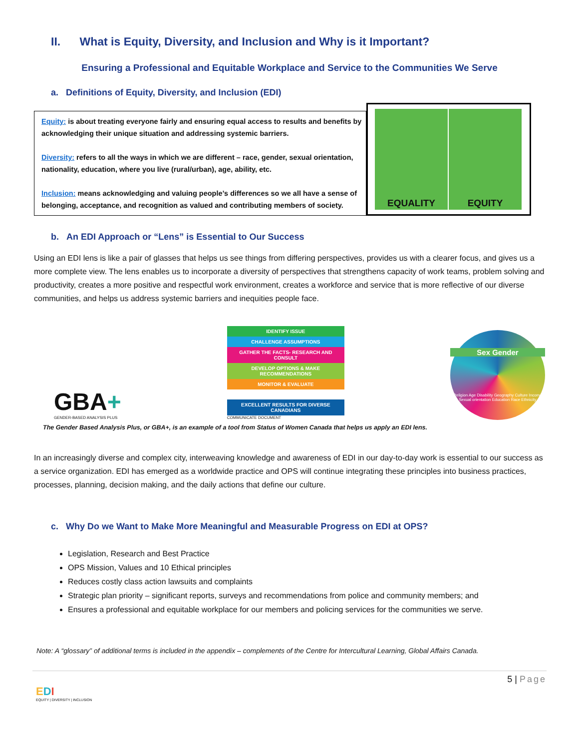II. What is Equity, Diversity, and Inclusion and Why is it Important?
Ensuring a Professional and Equitable Workplace and Service to the Communities We Serve
a. Definitions of Equity, Diversity, and Inclusion (EDI)
Equity: is about treating everyone fairly and ensuring equal access to results and benefits by acknowledging their unique situation and addressing systemic barriers.
Diversity: refers to all the ways in which we are different – race, gender, sexual orientation, nationality, education, where you live (rural/urban), age, ability, etc.
Inclusion: means acknowledging and valuing people’s differences so we all have a sense of belonging, acceptance, and recognition as valued and contributing members of society.
EQUALITY EQUITY
b. An EDI Approach or “Lens” is Essential to Our Success
Using an EDI lens is like a pair of glasses that helps us see things from differing perspectives, provides us with a clearer focus, and gives us a more complete view. The lens enables us to incorporate a diversity of perspectives that strengthens capacity of work teams, problem solving and productivity, creates a more positive and respectful work environment, creates a workforce and service that is more reflective of our diverse communities, and helps us address systemic barriers and inequities people face.
GBA+
GENDER-BASED ANALYSIS PLUS
IDENTIFY ISSUE
CHALLENGE ASSUMPTIONS
GATHER THE FACTS- RESEARCH AND CONSULT
DEVELOP OPTIONS & MAKE RECOMMENDATIONS
MONITOR & EVALUATE
EXCELLENT RESULTS FOR DIVERSE CANADIANS
COMMUNICATE DOCUMENT
Sex Gender
Religion Age Disability Geography Culture Income Sexual orientation Education Race Ethnicity
The Gender Based Analysis Plus, or GBA+, is an example of a tool from Status of Women Canada that helps us apply an EDI lens.
In an increasingly diverse and complex city, interweaving knowledge and awareness of EDI in our day-to-day work is essential to our success as a service organization. EDI has emerged as a worldwide practice and OPS will continue integrating these principles into business practices, processes, planning, decision making, and the daily actions that define our culture.
c. Why Do we Want to Make More Meaningful and Measurable Progress on EDI at OPS?
Legislation, Research and Best Practice
OPS Mission, Values and 10 Ethical principles
Reduces costly class action lawsuits and complaints
Strategic plan priority – significant reports, surveys and recommendations from police and community members; and
Ensures a professional and equitable workplace for our members and policing services for the communities we serve.
Note: A “glossary” of additional terms is included in the appendix – complements of the Centre for Intercultural Learning, Global Affairs Canada.
5 | Page
EDI
EQUITY | DIVERSITY | INCLUSION